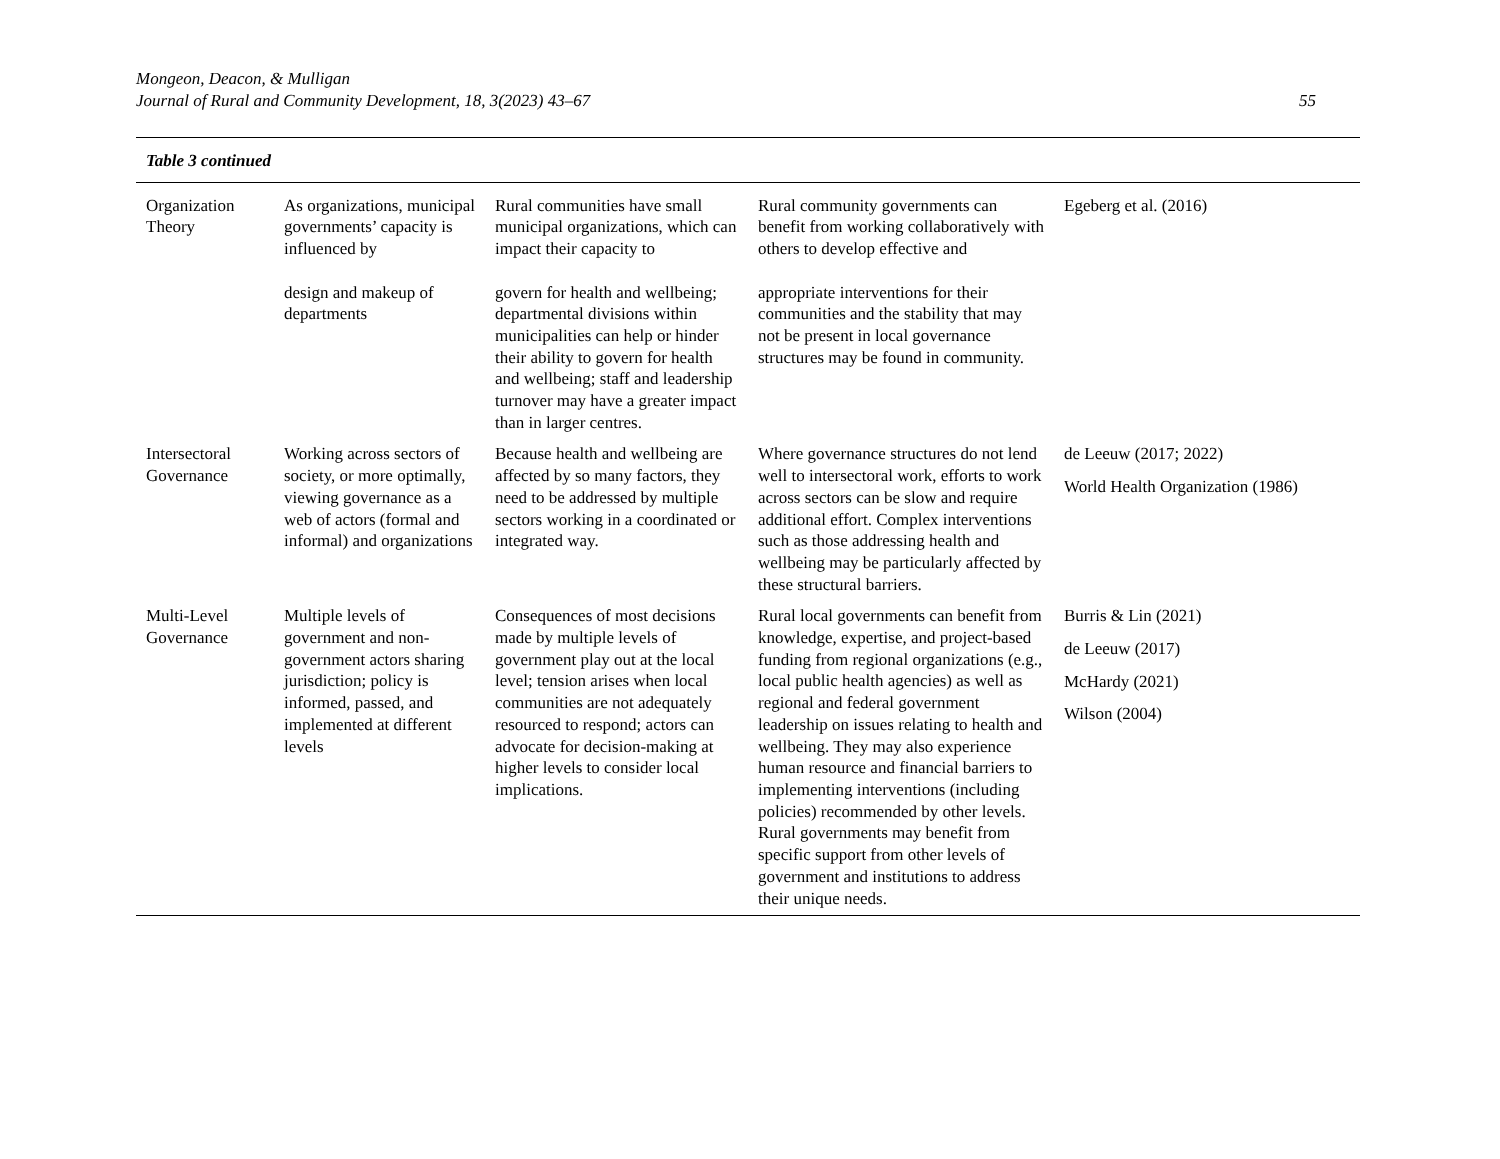Mongeon, Deacon, & Mulligan
Journal of Rural and Community Development, 18, 3(2023) 43–67
55
| Table 3 continued | | | | |
| Organization Theory | As organizations, municipal governments’ capacity is influenced by design and makeup of departments | Rural communities have small municipal organizations, which can impact their capacity to govern for health and wellbeing; departmental divisions within municipalities can help or hinder their ability to govern for health and wellbeing; staff and leadership turnover may have a greater impact than in larger centres. | Rural community governments can benefit from working collaboratively with others to develop effective and appropriate interventions for their communities and the stability that may not be present in local governance structures may be found in community. | Egeberg et al. (2016) |
| Intersectoral Governance | Working across sectors of society, or more optimally, viewing governance as a web of actors (formal and informal) and organizations | Because health and wellbeing are affected by so many factors, they need to be addressed by multiple sectors working in a coordinated or integrated way. | Where governance structures do not lend well to intersectoral work, efforts to work across sectors can be slow and require additional effort. Complex interventions such as those addressing health and wellbeing may be particularly affected by these structural barriers. | de Leeuw (2017; 2022) World Health Organization (1986) |
| Multi-Level Governance | Multiple levels of government and non-government actors sharing jurisdiction; policy is informed, passed, and implemented at different levels | Consequences of most decisions made by multiple levels of government play out at the local level; tension arises when local communities are not adequately resourced to respond; actors can advocate for decision-making at higher levels to consider local implications. | Rural local governments can benefit from knowledge, expertise, and project-based funding from regional organizations (e.g., local public health agencies) as well as regional and federal government leadership on issues relating to health and wellbeing. They may also experience human resource and financial barriers to implementing interventions (including policies) recommended by other levels. Rural governments may benefit from specific support from other levels of government and institutions to address their unique needs. | Burris & Lin (2021) de Leeuw (2017) McHardy (2021) Wilson (2004) |